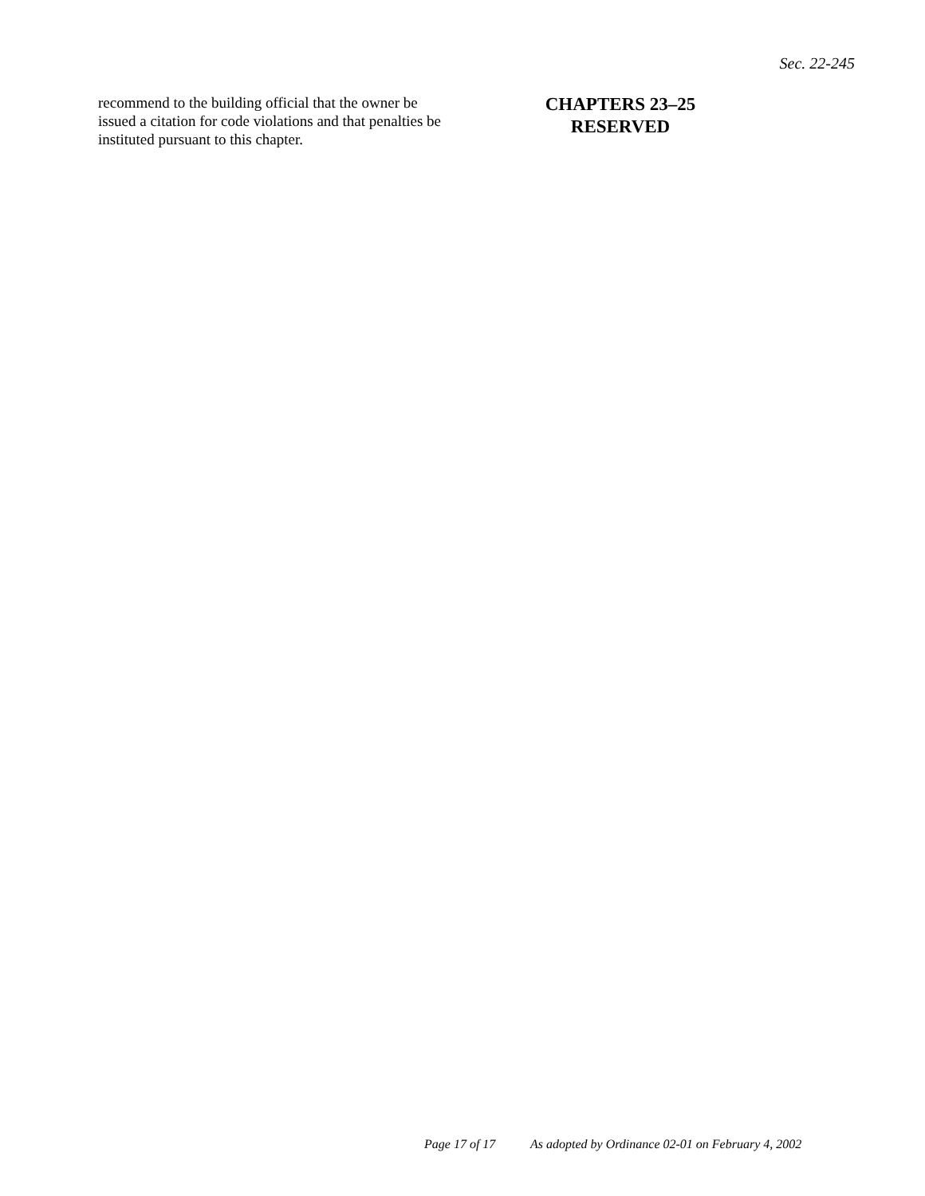Sec. 22-245
recommend to the building official that the owner be issued a citation for code violations and that penalties be instituted pursuant to this chapter.
CHAPTERS 23–25
RESERVED
Page 17 of 17 As adopted by Ordinance 02-01 on February 4, 2002